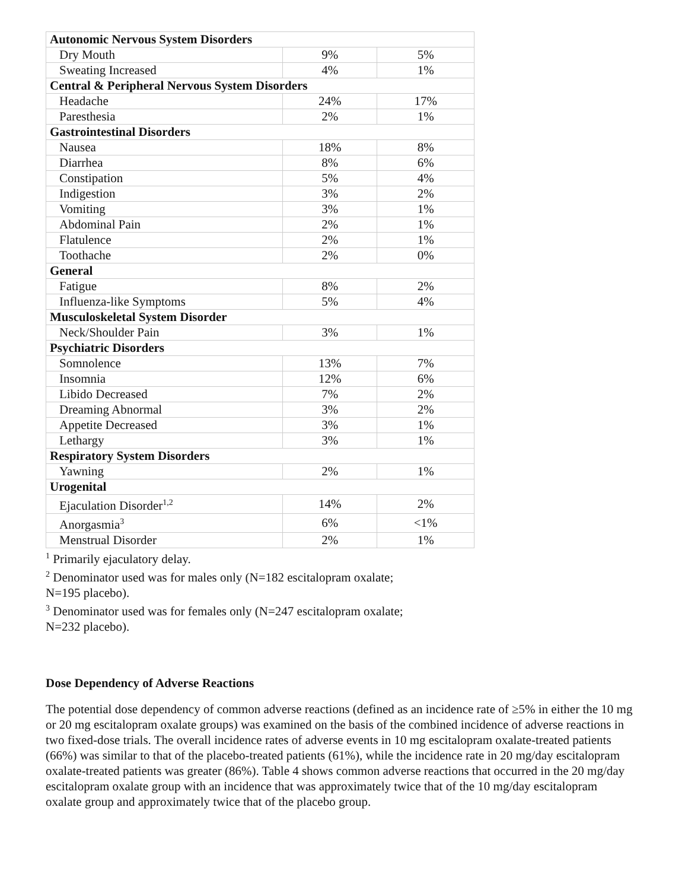| Autonomic Nervous System Disorders | | |
| Dry Mouth | 9% | 5% |
| Sweating Increased | 4% | 1% |
| Central & Peripheral Nervous System Disorders | | |
| Headache | 24% | 17% |
| Paresthesia | 2% | 1% |
| Gastrointestinal Disorders | | |
| Nausea | 18% | 8% |
| Diarrhea | 8% | 6% |
| Constipation | 5% | 4% |
| Indigestion | 3% | 2% |
| Vomiting | 3% | 1% |
| Abdominal Pain | 2% | 1% |
| Flatulence | 2% | 1% |
| Toothache | 2% | 0% |
| General | | |
| Fatigue | 8% | 2% |
| Influenza-like Symptoms | 5% | 4% |
| Musculoskeletal System Disorder | | |
| Neck/Shoulder Pain | 3% | 1% |
| Psychiatric Disorders | | |
| Somnolence | 13% | 7% |
| Insomnia | 12% | 6% |
| Libido Decreased | 7% | 2% |
| Dreaming Abnormal | 3% | 2% |
| Appetite Decreased | 3% | 1% |
| Lethargy | 3% | 1% |
| Respiratory System Disorders | | |
| Yawning | 2% | 1% |
| Urogenital | | |
| Ejaculation Disorder<sup>1,2</sup> | 14% | 2% |
| Anorgasmia<sup>3</sup> | 6% | <1% |
| Menstrual Disorder | 2% | 1% |
<sup>1</sup> Primarily ejaculatory delay.
<sup>2</sup> Denominator used was for males only (N=182 escitalopram oxalate;
N=195 placebo).
<sup>3</sup> Denominator used was for females only (N=247 escitalopram oxalate;
N=232 placebo).
Dose Dependency of Adverse Reactions
The potential dose dependency of common adverse reactions (defined as an incidence rate of ≥5% in either the 10 mg or 20 mg escitalopram oxalate groups) was examined on the basis of the combined incidence of adverse reactions in two fixed-dose trials. The overall incidence rates of adverse events in 10 mg escitalopram oxalate-treated patients (66%) was similar to that of the placebo-treated patients (61%), while the incidence rate in 20 mg/day escitalopram oxalate-treated patients was greater (86%). Table 4 shows common adverse reactions that occurred in the 20 mg/day escitalopram oxalate group with an incidence that was approximately twice that of the 10 mg/day escitalopram oxalate group and approximately twice that of the placebo group.